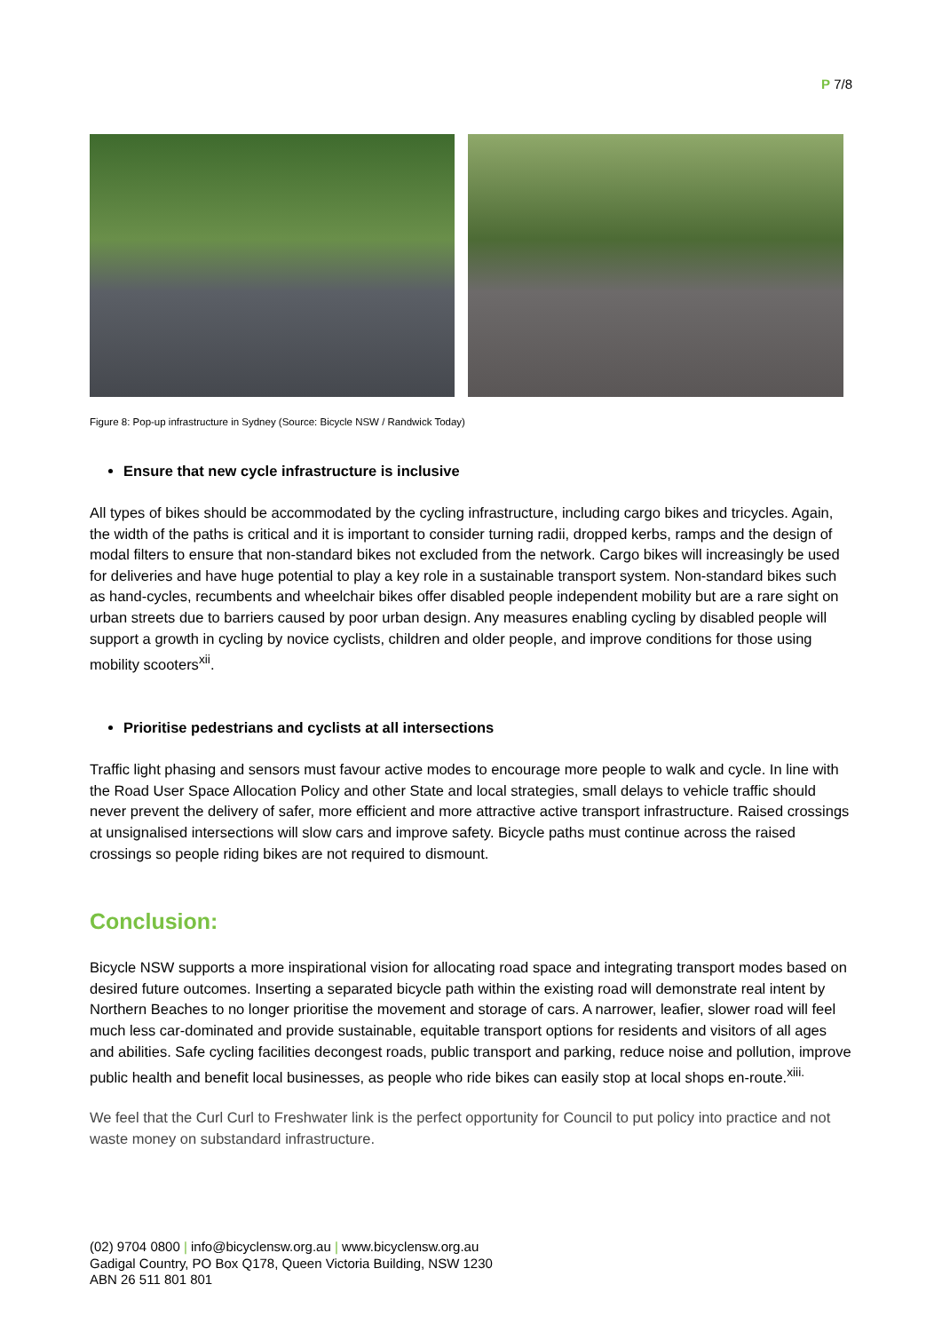P 7/8
Figure 8: Pop-up infrastructure in Sydney (Source: Bicycle NSW / Randwick Today)
Ensure that new cycle infrastructure is inclusive
All types of bikes should be accommodated by the cycling infrastructure, including cargo bikes and tricycles. Again, the width of the paths is critical and it is important to consider turning radii, dropped kerbs, ramps and the design of modal filters to ensure that non-standard bikes not excluded from the network. Cargo bikes will increasingly be used for deliveries and have huge potential to play a key role in a sustainable transport system. Non-standard bikes such as hand-cycles, recumbents and wheelchair bikes offer disabled people independent mobility but are a rare sight on urban streets due to barriers caused by poor urban design. Any measures enabling cycling by disabled people will support a growth in cycling by novice cyclists, children and older people, and improve conditions for those using mobility scooters<sup>xii</sup>.
Prioritise pedestrians and cyclists at all intersections
Traffic light phasing and sensors must favour active modes to encourage more people to walk and cycle. In line with the Road User Space Allocation Policy and other State and local strategies, small delays to vehicle traffic should never prevent the delivery of safer, more efficient and more attractive active transport infrastructure. Raised crossings at unsignalised intersections will slow cars and improve safety. Bicycle paths must continue across the raised crossings so people riding bikes are not required to dismount.
Conclusion:
Bicycle NSW supports a more inspirational vision for allocating road space and integrating transport modes based on desired future outcomes. Inserting a separated bicycle path within the existing road will demonstrate real intent by Northern Beaches to no longer prioritise the movement and storage of cars. A narrower, leafier, slower road will feel much less car-dominated and provide sustainable, equitable transport options for residents and visitors of all ages and abilities. Safe cycling facilities decongest roads, public transport and parking, reduce noise and pollution, improve public health and benefit local businesses, as people who ride bikes can easily stop at local shops en-route.<sup>xiii.</sup>
We feel that the Curl Curl to Freshwater link is the perfect opportunity for Council to put policy into practice and not waste money on substandard infrastructure.
(02) 9704 0800 | info@bicyclensw.org.au | www.bicyclensw.org.au
Gadigal Country, PO Box Q178, Queen Victoria Building, NSW 1230
ABN 26 511 801 801